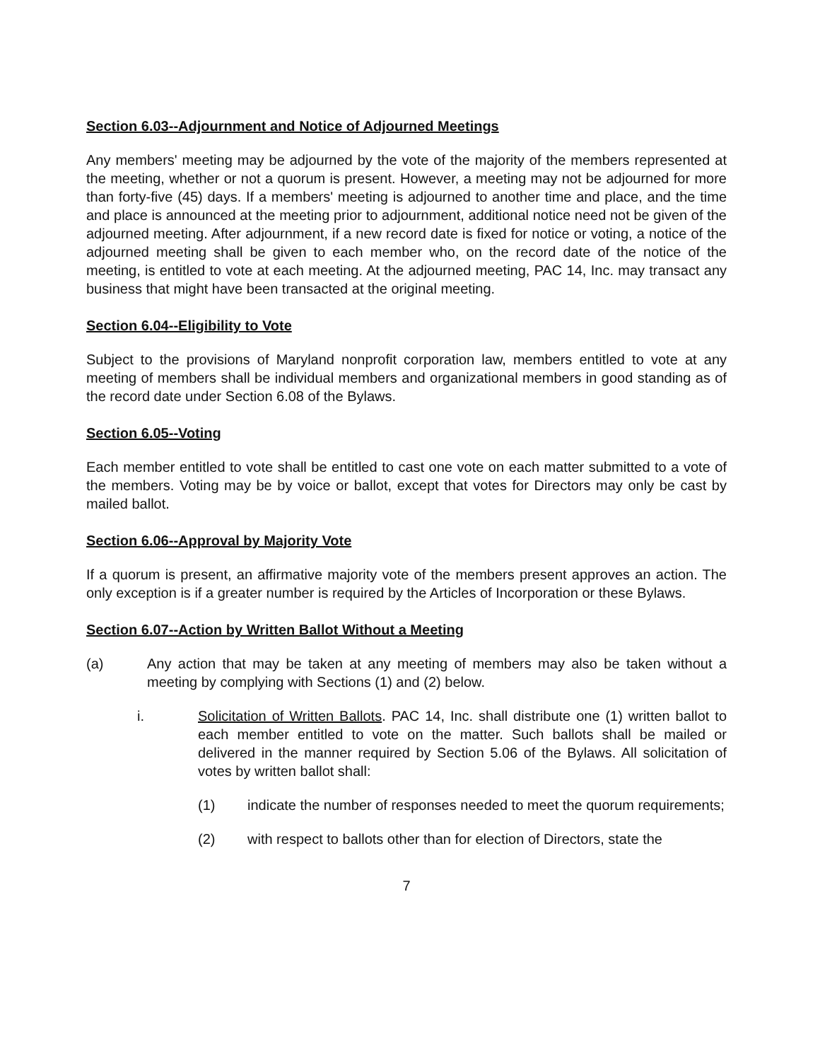Section 6.03--Adjournment and Notice of Adjourned Meetings
Any members' meeting may be adjourned by the vote of the majority of the members represented at the meeting, whether or not a quorum is present. However, a meeting may not be adjourned for more than forty-five (45) days. If a members' meeting is adjourned to another time and place, and the time and place is announced at the meeting prior to adjournment, additional notice need not be given of the adjourned meeting. After adjournment, if a new record date is fixed for notice or voting, a notice of the adjourned meeting shall be given to each member who, on the record date of the notice of the meeting, is entitled to vote at each meeting. At the adjourned meeting, PAC 14, Inc. may transact any business that might have been transacted at the original meeting.
Section 6.04--Eligibility to Vote
Subject to the provisions of Maryland nonprofit corporation law, members entitled to vote at any meeting of members shall be individual members and organizational members in good standing as of the record date under Section 6.08 of the Bylaws.
Section 6.05--Voting
Each member entitled to vote shall be entitled to cast one vote on each matter submitted to a vote of the members. Voting may be by voice or ballot, except that votes for Directors may only be cast by mailed ballot.
Section 6.06--Approval by Majority Vote
If a quorum is present, an affirmative majority vote of the members present approves an action. The only exception is if a greater number is required by the Articles of Incorporation or these Bylaws.
Section 6.07--Action by Written Ballot Without a Meeting
(a) Any action that may be taken at any meeting of members may also be taken without a meeting by complying with Sections (1) and (2) below.
i. Solicitation of Written Ballots. PAC 14, Inc. shall distribute one (1) written ballot to each member entitled to vote on the matter. Such ballots shall be mailed or delivered in the manner required by Section 5.06 of the Bylaws. All solicitation of votes by written ballot shall:
(1) indicate the number of responses needed to meet the quorum requirements;
(2) with respect to ballots other than for election of Directors, state the
7